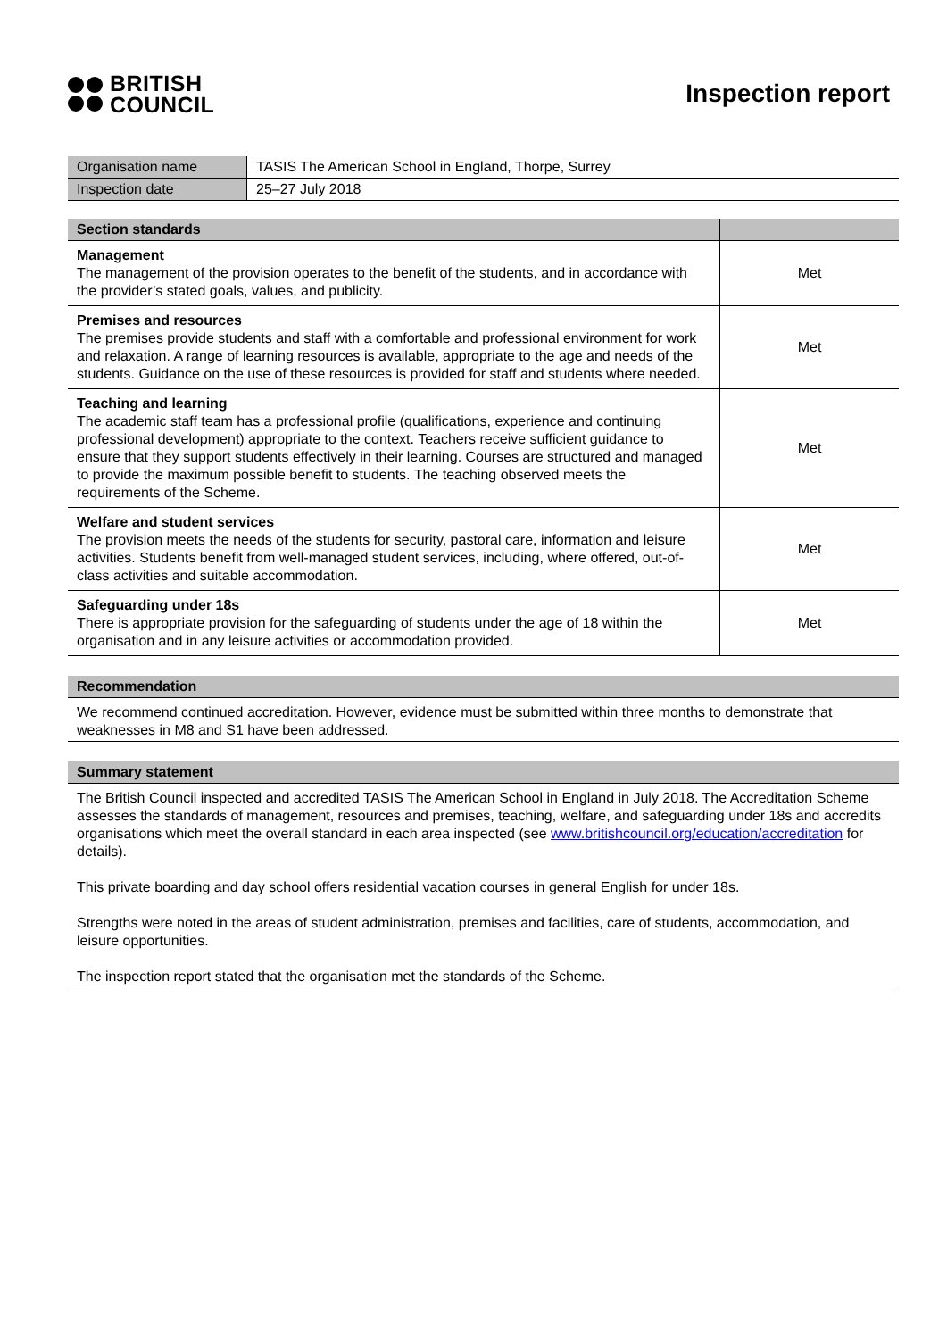BRITISH
COUNCIL
Inspection report
| Organisation name | TASIS The American School in England, Thorpe, Surrey |
| Inspection date | 25–27 July 2018 |
| Section standards | |
| --- | --- |
| Management The management of the provision operates to the benefit of the students, and in accordance with the provider’s stated goals, values, and publicity. | Met |
| Premises and resources The premises provide students and staff with a comfortable and professional environment for work and relaxation. A range of learning resources is available, appropriate to the age and needs of the students. Guidance on the use of these resources is provided for staff and students where needed. | Met |
| Teaching and learning The academic staff team has a professional profile (qualifications, experience and continuing professional development) appropriate to the context. Teachers receive sufficient guidance to ensure that they support students effectively in their learning. Courses are structured and managed to provide the maximum possible benefit to students. The teaching observed meets the requirements of the Scheme. | Met |
| Welfare and student services The provision meets the needs of the students for security, pastoral care, information and leisure activities. Students benefit from well-managed student services, including, where offered, out-of-class activities and suitable accommodation. | Met |
| Safeguarding under 18s There is appropriate provision for the safeguarding of students under the age of 18 within the organisation and in any leisure activities or accommodation provided. | Met |
Recommendation
We recommend continued accreditation. However, evidence must be submitted within three months to demonstrate that weaknesses in M8 and S1 have been addressed.
Summary statement
The British Council inspected and accredited TASIS The American School in England in July 2018. The Accreditation Scheme assesses the standards of management, resources and premises, teaching, welfare, and safeguarding under 18s and accredits organisations which meet the overall standard in each area inspected (see www.britishcouncil.org/education/accreditation for details).
This private boarding and day school offers residential vacation courses in general English for under 18s.
Strengths were noted in the areas of student administration, premises and facilities, care of students, accommodation, and leisure opportunities.
The inspection report stated that the organisation met the standards of the Scheme.